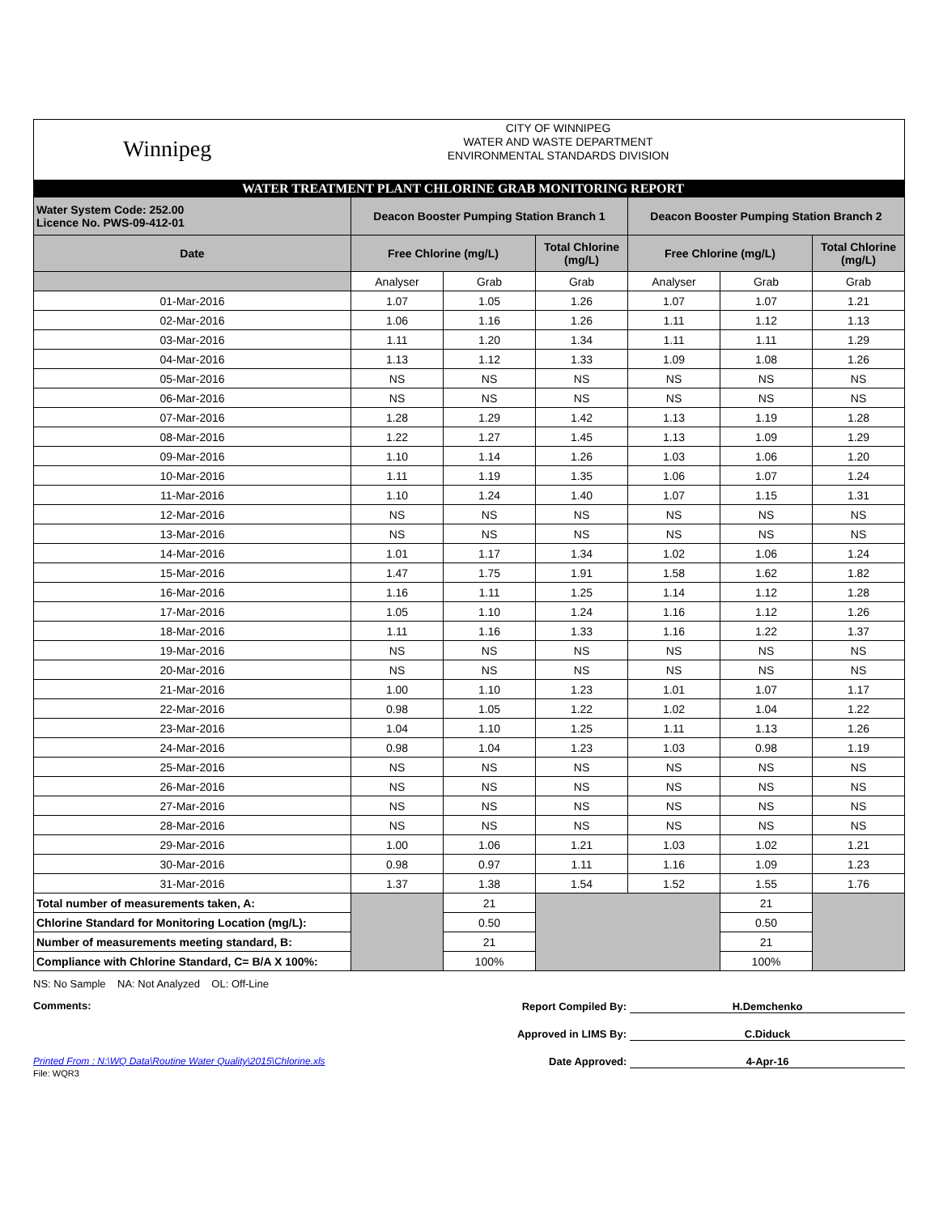Winnipeg
CITY OF WINNIPEG
WATER AND WASTE DEPARTMENT
ENVIRONMENTAL STANDARDS DIVISION
WATER TREATMENT PLANT CHLORINE GRAB MONITORING REPORT
| Water System Code: 252.00 Licence No. PWS-09-412-01 | Deacon Booster Pumping Station Branch 1 | | | Deacon Booster Pumping Station Branch 2 | | |
| --- | --- | --- | --- | --- | --- | --- |
| Date | Free Chlorine (mg/L) | | Total Chlorine (mg/L) | Free Chlorine (mg/L) | | Total Chlorine (mg/L) |
| | Analyser | Grab | Grab | Analyser | Grab | Grab |
| 01-Mar-2016 | 1.07 | 1.05 | 1.26 | 1.07 | 1.07 | 1.21 |
| 02-Mar-2016 | 1.06 | 1.16 | 1.26 | 1.11 | 1.12 | 1.13 |
| 03-Mar-2016 | 1.11 | 1.20 | 1.34 | 1.11 | 1.11 | 1.29 |
| 04-Mar-2016 | 1.13 | 1.12 | 1.33 | 1.09 | 1.08 | 1.26 |
| 05-Mar-2016 | NS | NS | NS | NS | NS | NS |
| 06-Mar-2016 | NS | NS | NS | NS | NS | NS |
| 07-Mar-2016 | 1.28 | 1.29 | 1.42 | 1.13 | 1.19 | 1.28 |
| 08-Mar-2016 | 1.22 | 1.27 | 1.45 | 1.13 | 1.09 | 1.29 |
| 09-Mar-2016 | 1.10 | 1.14 | 1.26 | 1.03 | 1.06 | 1.20 |
| 10-Mar-2016 | 1.11 | 1.19 | 1.35 | 1.06 | 1.07 | 1.24 |
| 11-Mar-2016 | 1.10 | 1.24 | 1.40 | 1.07 | 1.15 | 1.31 |
| 12-Mar-2016 | NS | NS | NS | NS | NS | NS |
| 13-Mar-2016 | NS | NS | NS | NS | NS | NS |
| 14-Mar-2016 | 1.01 | 1.17 | 1.34 | 1.02 | 1.06 | 1.24 |
| 15-Mar-2016 | 1.47 | 1.75 | 1.91 | 1.58 | 1.62 | 1.82 |
| 16-Mar-2016 | 1.16 | 1.11 | 1.25 | 1.14 | 1.12 | 1.28 |
| 17-Mar-2016 | 1.05 | 1.10 | 1.24 | 1.16 | 1.12 | 1.26 |
| 18-Mar-2016 | 1.11 | 1.16 | 1.33 | 1.16 | 1.22 | 1.37 |
| 19-Mar-2016 | NS | NS | NS | NS | NS | NS |
| 20-Mar-2016 | NS | NS | NS | NS | NS | NS |
| 21-Mar-2016 | 1.00 | 1.10 | 1.23 | 1.01 | 1.07 | 1.17 |
| 22-Mar-2016 | 0.98 | 1.05 | 1.22 | 1.02 | 1.04 | 1.22 |
| 23-Mar-2016 | 1.04 | 1.10 | 1.25 | 1.11 | 1.13 | 1.26 |
| 24-Mar-2016 | 0.98 | 1.04 | 1.23 | 1.03 | 0.98 | 1.19 |
| 25-Mar-2016 | NS | NS | NS | NS | NS | NS |
| 26-Mar-2016 | NS | NS | NS | NS | NS | NS |
| 27-Mar-2016 | NS | NS | NS | NS | NS | NS |
| 28-Mar-2016 | NS | NS | NS | NS | NS | NS |
| 29-Mar-2016 | 1.00 | 1.06 | 1.21 | 1.03 | 1.02 | 1.21 |
| 30-Mar-2016 | 0.98 | 0.97 | 1.11 | 1.16 | 1.09 | 1.23 |
| 31-Mar-2016 | 1.37 | 1.38 | 1.54 | 1.52 | 1.55 | 1.76 |
| Total number of measurements taken, A: | | 21 | | | 21 | |
| Chlorine Standard for Monitoring Location (mg/L): | | 0.50 | | | 0.50 | |
| Number of measurements meeting standard, B: | | 21 | | | 21 | |
| Compliance with Chlorine Standard, C= B/A X 100%: | | 100% | | | 100% | |
NS: No Sample NA: Not Analyzed OL: Off-Line
Comments:
Report Compiled By: H.Demchenko
Approved in LIMS By: C.Diduck
Printed From : N:\WQ Data\Routine Water Quality\2015\Chlorine.xls Date Approved: 4-Apr-16
File: WQR3